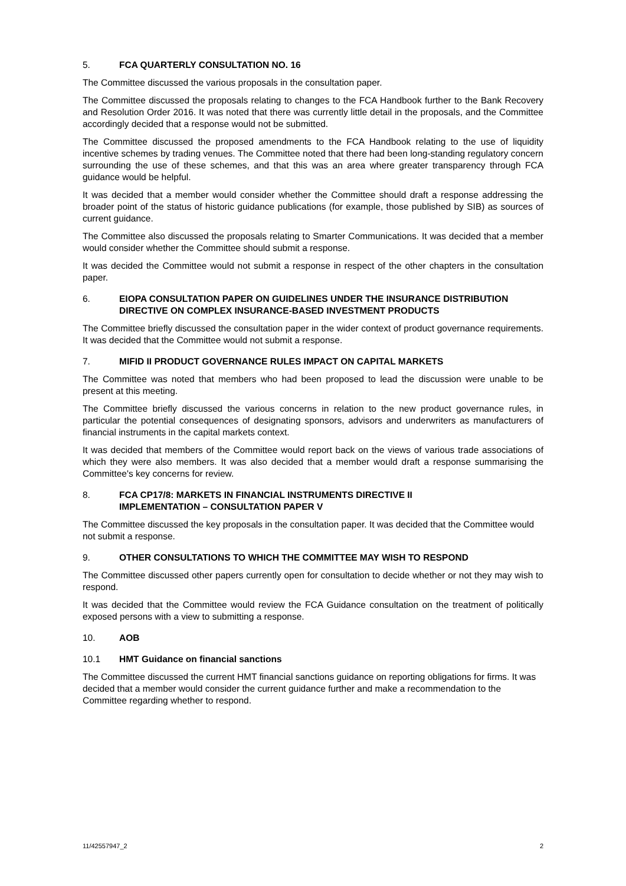5. FCA QUARTERLY CONSULTATION NO. 16
The Committee discussed the various proposals in the consultation paper.
The Committee discussed the proposals relating to changes to the FCA Handbook further to the Bank Recovery and Resolution Order 2016. It was noted that there was currently little detail in the proposals, and the Committee accordingly decided that a response would not be submitted.
The Committee discussed the proposed amendments to the FCA Handbook relating to the use of liquidity incentive schemes by trading venues. The Committee noted that there had been long-standing regulatory concern surrounding the use of these schemes, and that this was an area where greater transparency through FCA guidance would be helpful.
It was decided that a member would consider whether the Committee should draft a response addressing the broader point of the status of historic guidance publications (for example, those published by SIB) as sources of current guidance.
The Committee also discussed the proposals relating to Smarter Communications. It was decided that a member would consider whether the Committee should submit a response.
It was decided the Committee would not submit a response in respect of the other chapters in the consultation paper.
6. EIOPA CONSULTATION PAPER ON GUIDELINES UNDER THE INSURANCE DISTRIBUTION DIRECTIVE ON COMPLEX INSURANCE-BASED INVESTMENT PRODUCTS
The Committee briefly discussed the consultation paper in the wider context of product governance requirements. It was decided that the Committee would not submit a response.
7. MIFID II PRODUCT GOVERNANCE RULES IMPACT ON CAPITAL MARKETS
The Committee was noted that members who had been proposed to lead the discussion were unable to be present at this meeting.
The Committee briefly discussed the various concerns in relation to the new product governance rules, in particular the potential consequences of designating sponsors, advisors and underwriters as manufacturers of financial instruments in the capital markets context.
It was decided that members of the Committee would report back on the views of various trade associations of which they were also members. It was also decided that a member would draft a response summarising the Committee's key concerns for review.
8. FCA CP17/8: MARKETS IN FINANCIAL INSTRUMENTS DIRECTIVE II
IMPLEMENTATION – CONSULTATION PAPER V
The Committee discussed the key proposals in the consultation paper. It was decided that the Committee would not submit a response.
9. OTHER CONSULTATIONS TO WHICH THE COMMITTEE MAY WISH TO RESPOND
The Committee discussed other papers currently open for consultation to decide whether or not they may wish to respond.
It was decided that the Committee would review the FCA Guidance consultation on the treatment of politically exposed persons with a view to submitting a response.
10. AOB
10.1 HMT Guidance on financial sanctions
The Committee discussed the current HMT financial sanctions guidance on reporting obligations for firms. It was decided that a member would consider the current guidance further and make a recommendation to the Committee regarding whether to respond.
11/42557947_2 2